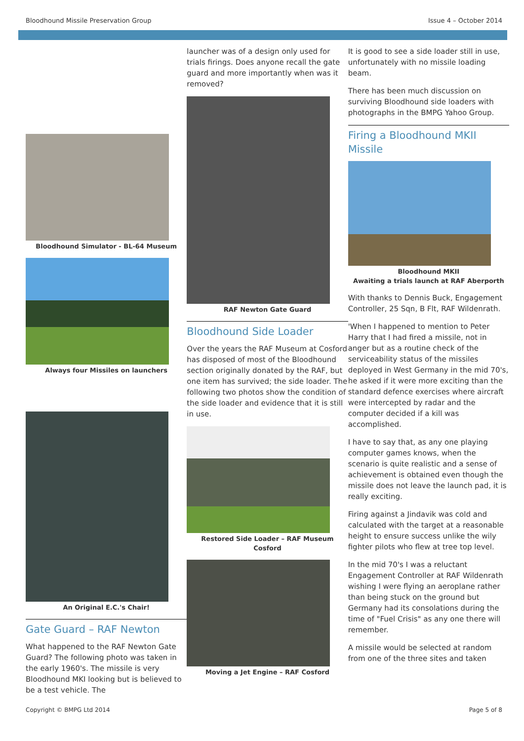Bloodhound Missile Preservation Group Issue 4 – October 2014
Bloodhound Simulator - BL-64 Museum
Always four Missiles on launchers
An Original E.C.'s Chair!
Gate Guard – RAF Newton
What happened to the RAF Newton Gate Guard? The following photo was taken in the early 1960's. The missile is very Bloodhound MKI looking but is believed to be a test vehicle. The
launcher was of a design only used for trials firings. Does anyone recall the gate guard and more importantly when was it removed?
RAF Newton Gate Guard
Bloodhound Side Loader
Over the years the RAF Museum at Cosford has disposed of most of the Bloodhound section originally donated by the RAF, but one item has survived; the side loader. The following two photos show the condition of the side loader and evidence that it is still in use.
Restored Side Loader – RAF Museum Cosford
Moving a Jet Engine – RAF Cosford
It is good to see a side loader still in use, unfortunately with no missile loading beam.
There has been much discussion on surviving Bloodhound side loaders with photographs in the BMPG Yahoo Group.
Firing a Bloodhound MKII Missile
Bloodhound MKII
Awaiting a trials launch at RAF Aberporth
With thanks to Dennis Buck, Engagement Controller, 25 Sqn, B Flt, RAF Wildenrath.
'When I happened to mention to Peter Harry that I had fired a missile, not in anger but as a routine check of the serviceability status of the missiles deployed in West Germany in the mid 70's, he asked if it were more exciting than the standard defence exercises where aircraft were intercepted by radar and the computer decided if a kill was accomplished.
I have to say that, as any one playing computer games knows, when the scenario is quite realistic and a sense of achievement is obtained even though the missile does not leave the launch pad, it is really exciting.
Firing against a Jindavik was cold and calculated with the target at a reasonable height to ensure success unlike the wily fighter pilots who flew at tree top level.
In the mid 70's I was a reluctant Engagement Controller at RAF Wildenrath wishing I were flying an aeroplane rather than being stuck on the ground but Germany had its consolations during the time of "Fuel Crisis" as any one there will remember.
A missile would be selected at random from one of the three sites and taken
Copyright © BMPG Ltd 2014 Page 5 of 8